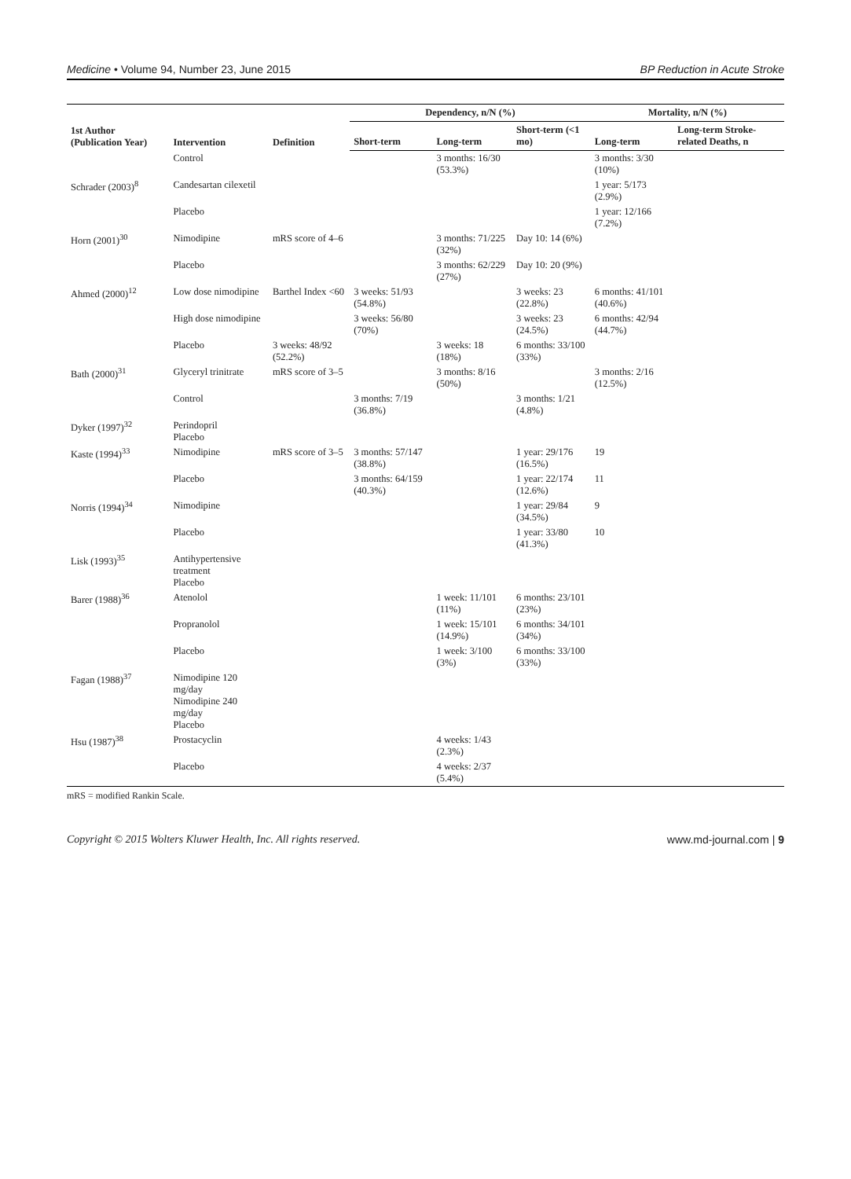Medicine • Volume 94, Number 23, June 2015 BP Reduction in Acute Stroke
| 1st Author (Publication Year) | Intervention | Definition | Dependency, n/N (%) | | | Mortality, n/N (%) | |
| --- | --- | --- | --- | --- | --- | --- | --- |
| | | | Short-term | Long-term | Short-term (<1 mo) | Long-term | Long-term Stroke-related Deaths, n |
| | Control | | | 3 months: 16/30 (53.3%) | | 3 months: 3/30 (10%) | |
| Schrader (2003)<sup>8</sup> | Candesartan cilexetil | | | | | 1 year: 5/173 (2.9%) | |
| | Placebo | | | | | 1 year: 12/166 (7.2%) | |
| Horn (2001)<sup>30</sup> | Nimodipine | mRS score of 4–6 | | 3 months: 71/225 (32%) | Day 10: 14 (6%) | | |
| | Placebo | | | 3 months: 62/229 (27%) | Day 10: 20 (9%) | | |
| Ahmed (2000)<sup>12</sup> | Low dose nimodipine | Barthel Index <60 | 3 weeks: 51/93 (54.8%) | | 3 weeks: 23 (22.8%) | 6 months: 41/101 (40.6%) | |
| | High dose nimodipine | | 3 weeks: 56/80 (70%) | | 3 weeks: 23 (24.5%) | 6 months: 42/94 (44.7%) | |
| | Placebo | 3 weeks: 48/92 (52.2%) | | 3 weeks: 18 (18%) | 6 months: 33/100 (33%) | | |
| Bath (2000)<sup>31</sup> | Glyceryl trinitrate | mRS score of 3–5 | | 3 months: 8/16 (50%) | | 3 months: 2/16 (12.5%) | |
| | Control | | 3 months: 7/19 (36.8%) | | 3 months: 1/21 (4.8%) | | |
| Dyker (1997)<sup>32</sup> | Perindopril Placebo | | | | | | |
| Kaste (1994)<sup>33</sup> | Nimodipine | mRS score of 3–5 | 3 months: 57/147 (38.8%) | | 1 year: 29/176 (16.5%) | 19 | |
| | Placebo | | 3 months: 64/159 (40.3%) | | 1 year: 22/174 (12.6%) | 11 | |
| Norris (1994)<sup>34</sup> | Nimodipine | | | | 1 year: 29/84 (34.5%) | 9 | |
| | Placebo | | | | 1 year: 33/80 (41.3%) | 10 | |
| Lisk (1993)<sup>35</sup> | Antihypertensive treatment Placebo | | | | | | |
| Barer (1988)<sup>36</sup> | Atenolol | | | 1 week: 11/101 (11%) | 6 months: 23/101 (23%) | | |
| | Propranolol | | | 1 week: 15/101 (14.9%) | 6 months: 34/101 (34%) | | |
| | Placebo | | | 1 week: 3/100 (3%) | 6 months: 33/100 (33%) | | |
| Fagan (1988)<sup>37</sup> | Nimodipine 120 mg/day Nimodipine 240 mg/day Placebo | | | | | | |
| Hsu (1987)<sup>38</sup> | Prostacyclin | | | 4 weeks: 1/43 (2.3%) | | | |
| | Placebo | | | 4 weeks: 2/37 (5.4%) | | | |
mRS = modified Rankin Scale.
Copyright © 2015 Wolters Kluwer Health, Inc. All rights reserved. www.md-journal.com | 9